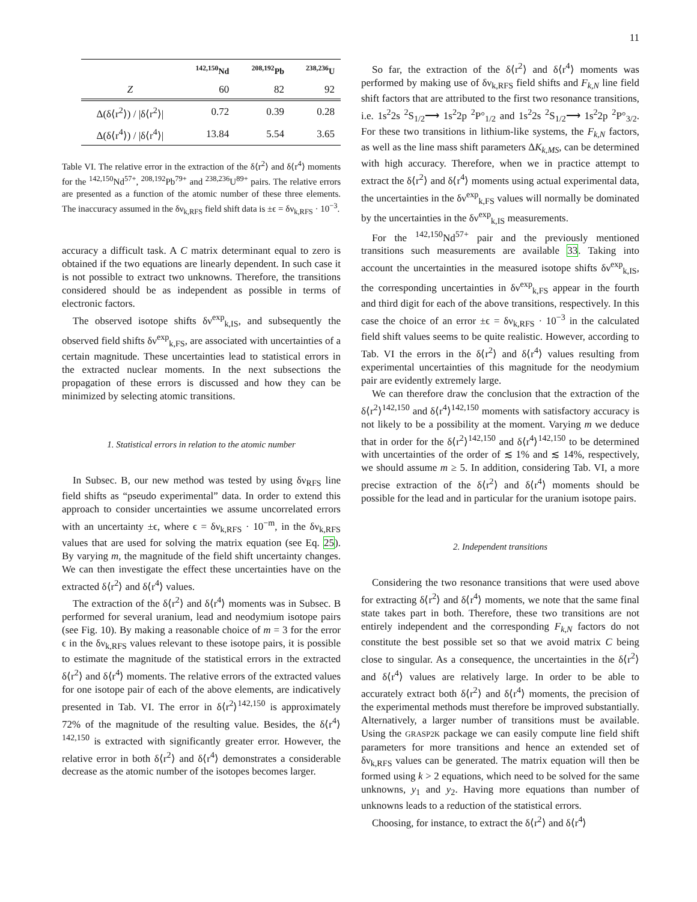11
| | <sup>142,150</sup>Nd | <sup>208,192</sup>Pb | <sup>238,236</sup>U |
| --- | --- | --- | --- |
| Z | 60 | 82 | 92 |
| Δ(δ⟨r<sup>2</sup>⟩) / /δ⟨r<sup>2</sup>⟩/ | 0.72 | 0.39 | 0.28 |
| Δ(δ⟨r<sup>4</sup>⟩) / /δ⟨r<sup>4</sup>⟩/ | 13.84 | 5.54 | 3.65 |
Table VI. The relative error in the extraction of the δ⟨r<sup>2</sup>⟩ and δ⟨r<sup>4</sup>⟩ moments for the <sup>142,150</sup>Nd<sup>57+</sup>, <sup>208,192</sup>Pb<sup>79+</sup> and <sup>238,236</sup>U<sup>89+</sup> pairs. The relative errors are presented as a function of the atomic number of these three elements. The inaccuracy assumed in the δν<sub>k,RFS</sub> field shift data is ±ϵ = δν<sub>k,RFS</sub> · 10<sup>−3</sup>.
accuracy a difficult task. A C matrix determinant equal to zero is obtained if the two equations are linearly dependent. In such case it is not possible to extract two unknowns. Therefore, the transitions considered should be as independent as possible in terms of electronic factors.
The observed isotope shifts δν<sup>exp</sup><sub>k,IS</sub>, and subsequently the observed field shifts δν<sup>exp</sup><sub>k,FS</sub>, are associated with uncertainties of a certain magnitude. These uncertainties lead to statistical errors in the extracted nuclear moments. In the next subsections the propagation of these errors is discussed and how they can be minimized by selecting atomic transitions.
1. Statistical errors in relation to the atomic number
In Subsec. B, our new method was tested by using δν<sub>RFS</sub> line field shifts as “pseudo experimental” data. In order to extend this approach to consider uncertainties we assume uncorrelated errors with an uncertainty ±ϵ, where ϵ = δν<sub>k,RFS</sub> · 10<sup>−m</sup>, in the δν<sub>k,RFS</sub> values that are used for solving the matrix equation (see Eq. 25). By varying m, the magnitude of the field shift uncertainty changes. We can then investigate the effect these uncertainties have on the extracted δ⟨r<sup>2</sup>⟩ and δ⟨r<sup>4</sup>⟩ values.
The extraction of the δ⟨r<sup>2</sup>⟩ and δ⟨r<sup>4</sup>⟩ moments was in Subsec. B performed for several uranium, lead and neodymium isotope pairs (see Fig. 10). By making a reasonable choice of m = 3 for the error ϵ in the δν<sub>k,RFS</sub> values relevant to these isotope pairs, it is possible to estimate the magnitude of the statistical errors in the extracted δ⟨r<sup>2</sup>⟩ and δ⟨r<sup>4</sup>⟩ moments. The relative errors of the extracted values for one isotope pair of each of the above elements, are indicatively presented in Tab. VI. The error in δ⟨r<sup>2</sup>⟩<sup>142,150</sup> is approximately 72% of the magnitude of the resulting value. Besides, the δ⟨r<sup>4</sup>⟩<sup>142,150</sup> is extracted with significantly greater error. However, the relative error in both δ⟨r<sup>2</sup>⟩ and δ⟨r<sup>4</sup>⟩ demonstrates a considerable decrease as the atomic number of the isotopes becomes larger.
So far, the extraction of the δ⟨r<sup>2</sup>⟩ and δ⟨r<sup>4</sup>⟩ moments was performed by making use of δν<sub>k,RFS</sub> field shifts and F<sub>k,N</sub> line field shift factors that are attributed to the first two resonance transitions, i.e. 1s<sup>2</sup>2s <sup>2</sup>S<sub>1/2</sub>⟶ 1s<sup>2</sup>2p <sup>2</sup>P°<sub>1/2</sub> and 1s<sup>2</sup>2s <sup>2</sup>S<sub>1/2</sub>⟶ 1s<sup>2</sup>2p <sup>2</sup>P°<sub>3/2</sub>. For these two transitions in lithium-like systems, the F<sub>k,N</sub> factors, as well as the line mass shift parameters ΔK<sub>k,MS</sub>, can be determined with high accuracy. Therefore, when we in practice attempt to extract the δ⟨r<sup>2</sup>⟩ and δ⟨r<sup>4</sup>⟩ moments using actual experimental data, the uncertainties in the δν<sup>exp</sup><sub>k,FS</sub> values will normally be dominated by the uncertainties in the δν<sup>exp</sup><sub>k,IS</sub> measurements.
For the <sup>142,150</sup>Nd<sup>57+</sup> pair and the previously mentioned transitions such measurements are available 33. Taking into account the uncertainties in the measured isotope shifts δν<sup>exp</sup><sub>k,IS</sub>, the corresponding uncertainties in δν<sup>exp</sup><sub>k,FS</sub> appear in the fourth and third digit for each of the above transitions, respectively. In this case the choice of an error ±ϵ = δν<sub>k,RFS</sub> · 10<sup>−3</sup> in the calculated field shift values seems to be quite realistic. However, according to Tab. VI the errors in the δ⟨r<sup>2</sup>⟩ and δ⟨r<sup>4</sup>⟩ values resulting from experimental uncertainties of this magnitude for the neodymium pair are evidently extremely large.
We can therefore draw the conclusion that the extraction of the δ⟨r<sup>2</sup>⟩<sup>142,150</sup> and δ⟨r<sup>4</sup>⟩<sup>142,150</sup> moments with satisfactory accuracy is not likely to be a possibility at the moment. Varying m we deduce that in order for the δ⟨r<sup>2</sup>⟩<sup>142,150</sup> and δ⟨r<sup>4</sup>⟩<sup>142,150</sup> to be determined with uncertainties of the order of ≲ 1% and ≲ 14%, respectively, we should assume m ≥ 5. In addition, considering Tab. VI, a more precise extraction of the δ⟨r<sup>2</sup>⟩ and δ⟨r<sup>4</sup>⟩ moments should be possible for the lead and in particular for the uranium isotope pairs.
2. Independent transitions
Considering the two resonance transitions that were used above for extracting δ⟨r<sup>2</sup>⟩ and δ⟨r<sup>4</sup>⟩ moments, we note that the same final state takes part in both. Therefore, these two transitions are not entirely independent and the corresponding F<sub>k,N</sub> factors do not constitute the best possible set so that we avoid matrix C being close to singular. As a consequence, the uncertainties in the δ⟨r<sup>2</sup>⟩ and δ⟨r<sup>4</sup>⟩ values are relatively large. In order to be able to accurately extract both δ⟨r<sup>2</sup>⟩ and δ⟨r<sup>4</sup>⟩ moments, the precision of the experimental methods must therefore be improved substantially. Alternatively, a larger number of transitions must be available. Using the GRASP2K package we can easily compute line field shift parameters for more transitions and hence an extended set of δν<sub>k,RFS</sub> values can be generated. The matrix equation will then be formed using k > 2 equations, which need to be solved for the same unknowns, y<sub>1</sub> and y<sub>2</sub>. Having more equations than number of unknowns leads to a reduction of the statistical errors.
Choosing, for instance, to extract the δ⟨r<sup>2</sup>⟩ and δ⟨r<sup>4</sup>⟩